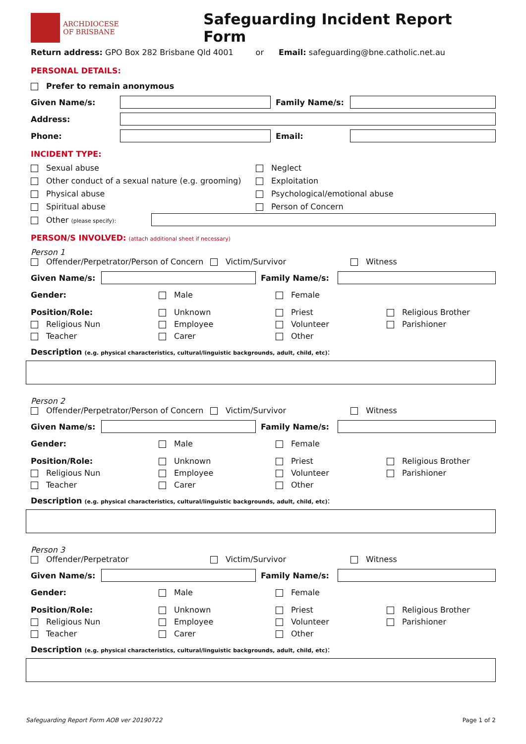ARCHDIOCESE
OF BRISBANE
Safeguarding Incident Report Form
Return address: GPO Box 282 Brisbane Qld 4001 or Email: safeguarding@bne.catholic.net.au
PERSONAL DETAILS:
Prefer to remain anonymous
Given Name/s: Family Name/s:
Address:
Phone: Email:
INCIDENT TYPE:
Sexual abuse
Other conduct of a sexual nature (e.g. grooming)
Physical abuse
Spiritual abuse
Neglect
Exploitation
Psychological/emotional abuse
Person of Concern
Other (please specify):
PERSON/S INVOLVED: (attach additional sheet if necessary)
Person 1
Offender/Perpetrator/Person of Concern Victim/Survivor Witness
Given Name/s: Family Name/s:
Gender: Male Female
Position/Role:
Religious Nun
Teacher
Unknown
Employee
Carer
Priest
Volunteer
Other
Religious Brother
Parishioner
Description (e.g. physical characteristics, cultural/linguistic backgrounds, adult, child, etc):
Person 2
Offender/Perpetrator/Person of Concern Victim/Survivor Witness
Given Name/s: Family Name/s:
Gender: Male Female
Position/Role:
Religious Nun
Teacher
Unknown
Employee
Carer
Priest
Volunteer
Other
Religious Brother
Parishioner
Description (e.g. physical characteristics, cultural/linguistic backgrounds, adult, child, etc):
Person 3
Offender/Perpetrator Victim/Survivor Witness
Given Name/s: Family Name/s:
Gender: Male Female
Position/Role:
Religious Nun
Teacher
Unknown
Employee
Carer
Priest
Volunteer
Other
Religious Brother
Parishioner
Description (e.g. physical characteristics, cultural/linguistic backgrounds, adult, child, etc):
Safeguarding Report Form AOB ver 20190722 Page 1 of 2